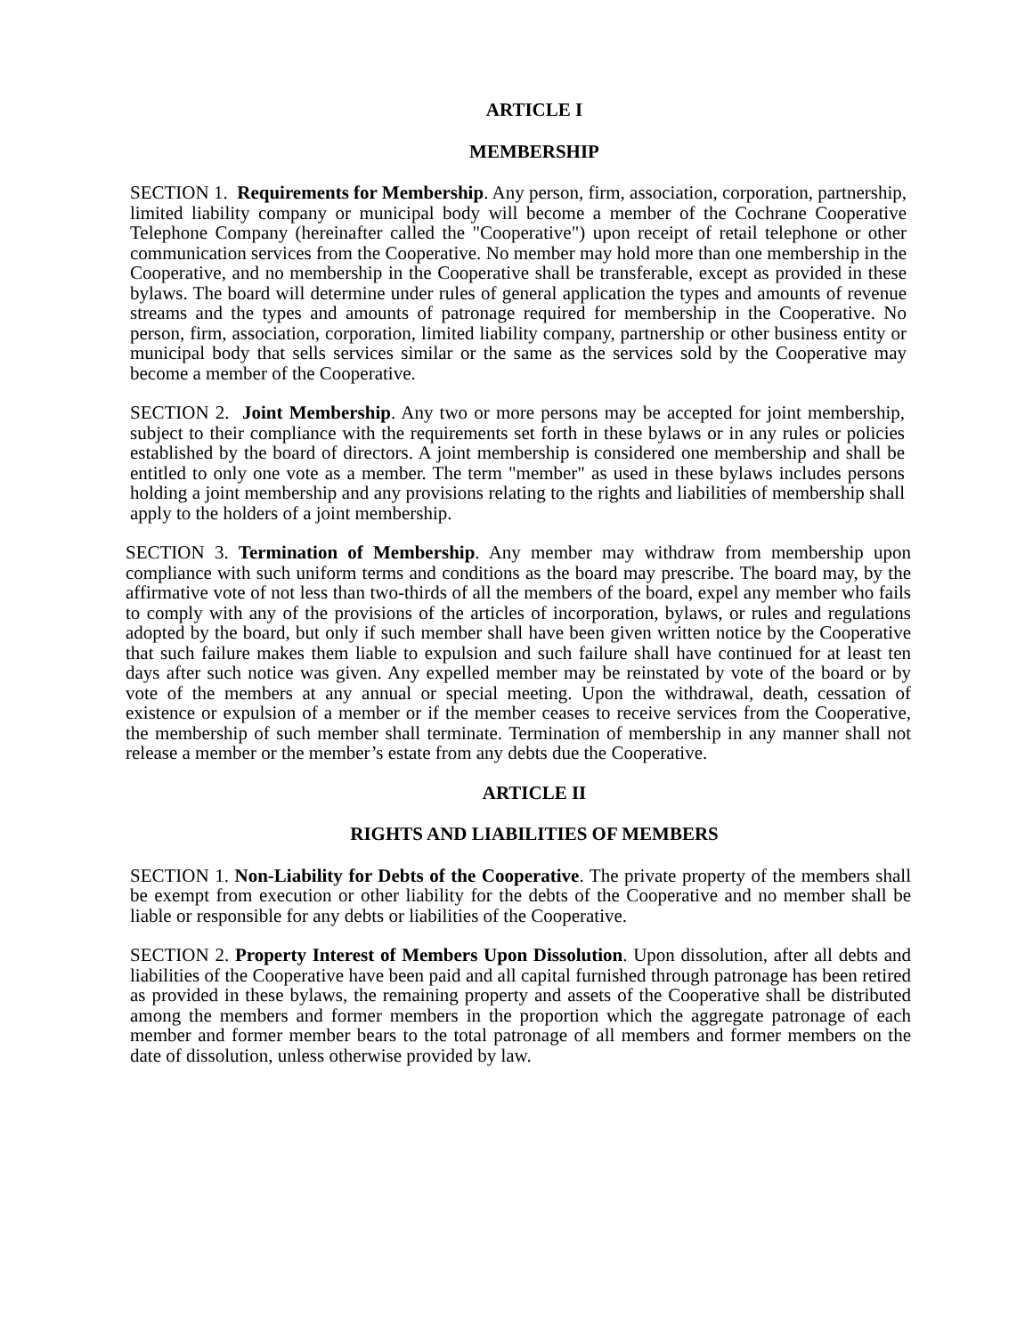ARTICLE I
MEMBERSHIP
SECTION 1. Requirements for Membership. Any person, firm, association, corporation, partnership, limited liability company or municipal body will become a member of the Cochrane Cooperative Telephone Company (hereinafter called the "Cooperative") upon receipt of retail telephone or other communication services from the Cooperative. No member may hold more than one membership in the Cooperative, and no membership in the Cooperative shall be transferable, except as provided in these bylaws. The board will determine under rules of general application the types and amounts of revenue streams and the types and amounts of patronage required for membership in the Cooperative. No person, firm, association, corporation, limited liability company, partnership or other business entity or municipal body that sells services similar or the same as the services sold by the Cooperative may become a member of the Cooperative.
SECTION 2. Joint Membership. Any two or more persons may be accepted for joint membership, subject to their compliance with the requirements set forth in these bylaws or in any rules or policies established by the board of directors. A joint membership is considered one membership and shall be entitled to only one vote as a member. The term "member" as used in these bylaws includes persons holding a joint membership and any provisions relating to the rights and liabilities of membership shall apply to the holders of a joint membership.
SECTION 3. Termination of Membership. Any member may withdraw from membership upon compliance with such uniform terms and conditions as the board may prescribe. The board may, by the affirmative vote of not less than two-thirds of all the members of the board, expel any member who fails to comply with any of the provisions of the articles of incorporation, bylaws, or rules and regulations adopted by the board, but only if such member shall have been given written notice by the Cooperative that such failure makes them liable to expulsion and such failure shall have continued for at least ten days after such notice was given. Any expelled member may be reinstated by vote of the board or by vote of the members at any annual or special meeting. Upon the withdrawal, death, cessation of existence or expulsion of a member or if the member ceases to receive services from the Cooperative, the membership of such member shall terminate. Termination of membership in any manner shall not release a member or the member’s estate from any debts due the Cooperative.
ARTICLE II
RIGHTS AND LIABILITIES OF MEMBERS
SECTION 1. Non-Liability for Debts of the Cooperative. The private property of the members shall be exempt from execution or other liability for the debts of the Cooperative and no member shall be liable or responsible for any debts or liabilities of the Cooperative.
SECTION 2. Property Interest of Members Upon Dissolution. Upon dissolution, after all debts and liabilities of the Cooperative have been paid and all capital furnished through patronage has been retired as provided in these bylaws, the remaining property and assets of the Cooperative shall be distributed among the members and former members in the proportion which the aggregate patronage of each member and former member bears to the total patronage of all members and former members on the date of dissolution, unless otherwise provided by law.